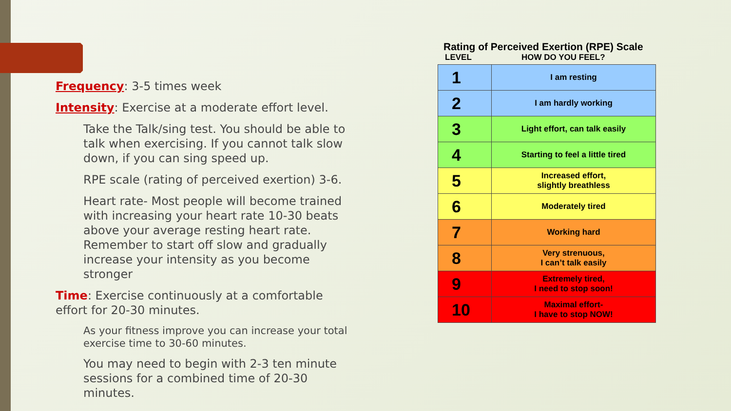Frequency: 3-5 times week
Intensity: Exercise at a moderate effort level.
Take the Talk/sing test. You should be able to talk when exercising. If you cannot talk slow down, if you can sing speed up.
RPE scale (rating of perceived exertion) 3-6.
Heart rate- Most people will become trained with increasing your heart rate 10-30 beats above your average resting heart rate. Remember to start off slow and gradually increase your intensity as you become stronger
Time: Exercise continuously at a comfortable effort for 20-30 minutes.
As your fitness improve you can increase your total exercise time to 30-60 minutes.
You may need to begin with 2-3 ten minute sessions for a combined time of 20-30 minutes.
Rating of Perceived Exertion (RPE) Scale
LEVEL HOW DO YOU FEEL?
| 1 | I am resting |
| 2 | I am hardly working |
| 3 | Light effort, can talk easily |
| 4 | Starting to feel a little tired |
| 5 | Increased effort, slightly breathless |
| 6 | Moderately tired |
| 7 | Working hard |
| 8 | Very strenuous, I can’t talk easily |
| 9 | Extremely tired, I need to stop soon! |
| 10 | Maximal effort- I have to stop NOW! |